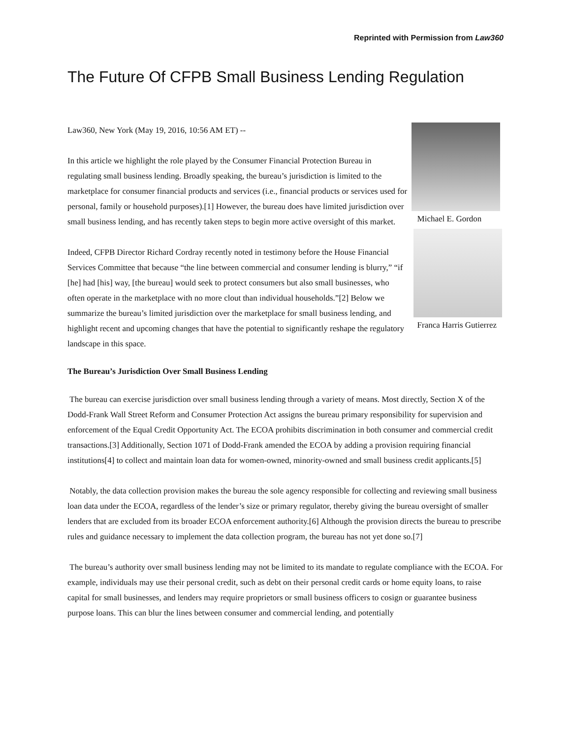Reprinted with Permission from Law360
The Future Of CFPB Small Business Lending Regulation
Law360, New York (May 19, 2016, 10:56 AM ET) --
In this article we highlight the role played by the Consumer Financial Protection Bureau in regulating small business lending. Broadly speaking, the bureau’s jurisdiction is limited to the marketplace for consumer financial products and services (i.e., financial products or services used for personal, family or household purposes).[1] However, the bureau does have limited jurisdiction over small business lending, and has recently taken steps to begin more active oversight of this market.
Indeed, CFPB Director Richard Cordray recently noted in testimony before the House Financial Services Committee that because “the line between commercial and consumer lending is blurry,” “if [he] had [his] way, [the bureau] would seek to protect consumers but also small businesses, who often operate in the marketplace with no more clout than individual households.”[2] Below we summarize the bureau’s limited jurisdiction over the marketplace for small business lending, and highlight recent and upcoming changes that have the potential to significantly reshape the regulatory landscape in this space.
Michael E. Gordon
Franca Harris Gutierrez
The Bureau’s Jurisdiction Over Small Business Lending
The bureau can exercise jurisdiction over small business lending through a variety of means. Most directly, Section X of the Dodd-Frank Wall Street Reform and Consumer Protection Act assigns the bureau primary responsibility for supervision and enforcement of the Equal Credit Opportunity Act. The ECOA prohibits discrimination in both consumer and commercial credit transactions.[3] Additionally, Section 1071 of Dodd-Frank amended the ECOA by adding a provision requiring financial institutions[4] to collect and maintain loan data for women-owned, minority-owned and small business credit applicants.[5]
Notably, the data collection provision makes the bureau the sole agency responsible for collecting and reviewing small business loan data under the ECOA, regardless of the lender’s size or primary regulator, thereby giving the bureau oversight of smaller lenders that are excluded from its broader ECOA enforcement authority.[6] Although the provision directs the bureau to prescribe rules and guidance necessary to implement the data collection program, the bureau has not yet done so.[7]
The bureau’s authority over small business lending may not be limited to its mandate to regulate compliance with the ECOA. For example, individuals may use their personal credit, such as debt on their personal credit cards or home equity loans, to raise capital for small businesses, and lenders may require proprietors or small business officers to cosign or guarantee business purpose loans. This can blur the lines between consumer and commercial lending, and potentially